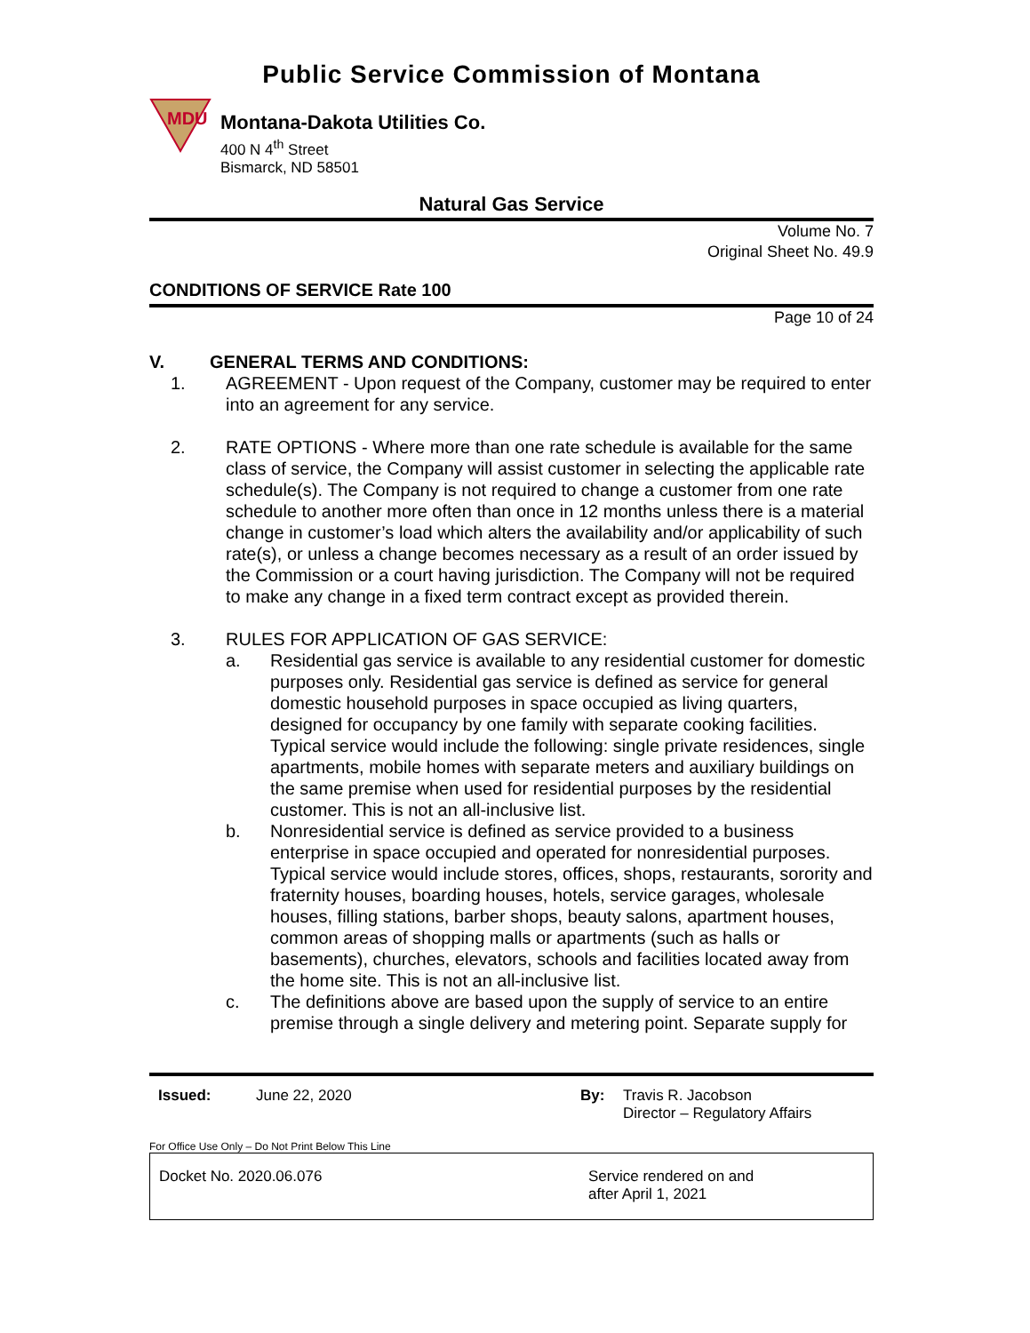Public Service Commission of Montana
MDU
Montana-Dakota Utilities Co.
400 N 4<sup>th</sup> Street
Bismarck, ND 58501
Natural Gas Service
Volume No. 7
Original Sheet No. 49.9
CONDITIONS OF SERVICE Rate 100
Page 10 of 24
V. GENERAL TERMS AND CONDITIONS:
1. AGREEMENT - Upon request of the Company, customer may be required to enter into an agreement for any service.
2. RATE OPTIONS - Where more than one rate schedule is available for the same class of service, the Company will assist customer in selecting the applicable rate schedule(s). The Company is not required to change a customer from one rate schedule to another more often than once in 12 months unless there is a material change in customer’s load which alters the availability and/or applicability of such rate(s), or unless a change becomes necessary as a result of an order issued by the Commission or a court having jurisdiction. The Company will not be required to make any change in a fixed term contract except as provided therein.
3. RULES FOR APPLICATION OF GAS SERVICE:
a. Residential gas service is available to any residential customer for domestic purposes only. Residential gas service is defined as service for general domestic household purposes in space occupied as living quarters, designed for occupancy by one family with separate cooking facilities. Typical service would include the following: single private residences, single apartments, mobile homes with separate meters and auxiliary buildings on the same premise when used for residential purposes by the residential customer. This is not an all-inclusive list.
b. Nonresidential service is defined as service provided to a business enterprise in space occupied and operated for nonresidential purposes. Typical service would include stores, offices, shops, restaurants, sorority and fraternity houses, boarding houses, hotels, service garages, wholesale houses, filling stations, barber shops, beauty salons, apartment houses, common areas of shopping malls or apartments (such as halls or basements), churches, elevators, schools and facilities located away from the home site. This is not an all-inclusive list.
c. The definitions above are based upon the supply of service to an entire premise through a single delivery and metering point. Separate supply for
Issued: June 22, 2020 By: Travis R. Jacobson
Director – Regulatory Affairs
For Office Use Only – Do Not Print Below This Line
Docket No. 2020.06.076 Service rendered on and
after April 1, 2021